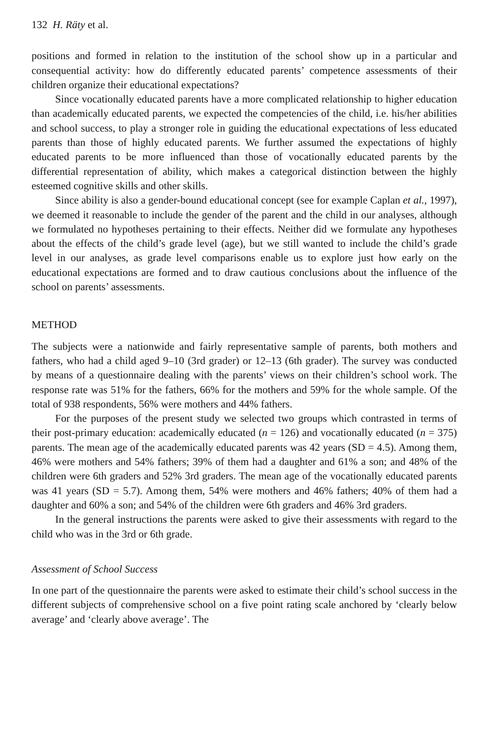132 H. Räty et al.
positions and formed in relation to the institution of the school show up in a particular and consequential activity: how do differently educated parents’ competence assessments of their children organize their educational expectations?
Since vocationally educated parents have a more complicated relationship to higher education than academically educated parents, we expected the competencies of the child, i.e. his/her abilities and school success, to play a stronger role in guiding the educational expectations of less educated parents than those of highly educated parents. We further assumed the expectations of highly educated parents to be more influenced than those of vocationally educated parents by the differential representation of ability, which makes a categorical distinction between the highly esteemed cognitive skills and other skills.
Since ability is also a gender-bound educational concept (see for example Caplan et al., 1997), we deemed it reasonable to include the gender of the parent and the child in our analyses, although we formulated no hypotheses pertaining to their effects. Neither did we formulate any hypotheses about the effects of the child’s grade level (age), but we still wanted to include the child’s grade level in our analyses, as grade level comparisons enable us to explore just how early on the educational expectations are formed and to draw cautious conclusions about the influence of the school on parents’ assessments.
METHOD
The subjects were a nationwide and fairly representative sample of parents, both mothers and fathers, who had a child aged 9–10 (3rd grader) or 12–13 (6th grader). The survey was conducted by means of a questionnaire dealing with the parents’ views on their children’s school work. The response rate was 51% for the fathers, 66% for the mothers and 59% for the whole sample. Of the total of 938 respondents, 56% were mothers and 44% fathers.
For the purposes of the present study we selected two groups which contrasted in terms of their post-primary education: academically educated (n = 126) and vocationally educated (n = 375) parents. The mean age of the academically educated parents was 42 years (SD = 4.5). Among them, 46% were mothers and 54% fathers; 39% of them had a daughter and 61% a son; and 48% of the children were 6th graders and 52% 3rd graders. The mean age of the vocationally educated parents was 41 years (SD = 5.7). Among them, 54% were mothers and 46% fathers; 40% of them had a daughter and 60% a son; and 54% of the children were 6th graders and 46% 3rd graders.
In the general instructions the parents were asked to give their assessments with regard to the child who was in the 3rd or 6th grade.
Assessment of School Success
In one part of the questionnaire the parents were asked to estimate their child’s school success in the different subjects of comprehensive school on a five point rating scale anchored by ‘clearly below average’ and ‘clearly above average’. The